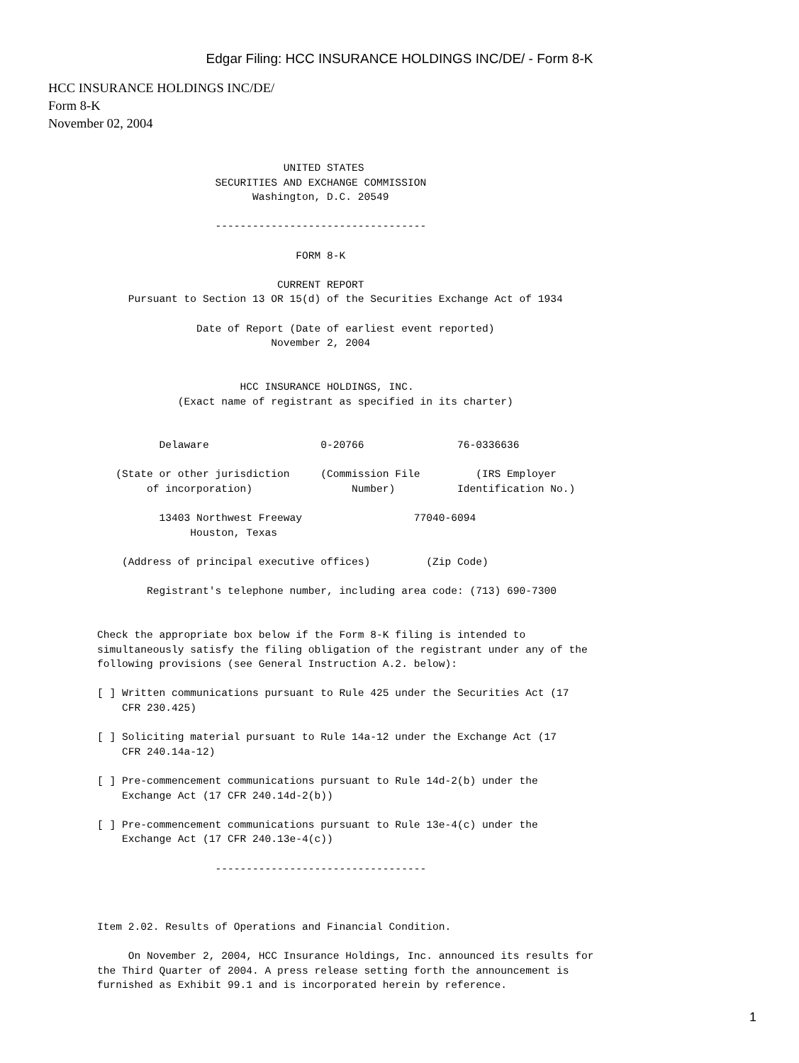Edgar Filing: HCC INSURANCE HOLDINGS INC/DE/ - Form 8-K
HCC INSURANCE HOLDINGS INC/DE/
Form 8-K
November 02, 2004
                              UNITED STATES
                   SECURITIES AND EXCHANGE COMMISSION
                         Washington, D.C. 20549

                   ----------------------------------

                                FORM 8-K

                             CURRENT REPORT
     Pursuant to Section 13 OR 15(d) of the Securities Exchange Act of 1934

                Date of Report (Date of earliest event reported)
                            November 2, 2004


                       HCC INSURANCE HOLDINGS, INC.
             (Exact name of registrant as specified in its charter)


          Delaware                  0-20766               76-0336636

   (State or other jurisdiction     (Commission File         (IRS Employer
        of incorporation)                Number)          Identification No.)

          13403 Northwest Freeway                  77040-6094
               Houston, Texas

    (Address of principal executive offices)         (Zip Code)

        Registrant's telephone number, including area code: (713) 690-7300


Check the appropriate box below if the Form 8-K filing is intended to
simultaneously satisfy the filing obligation of the registrant under any of the
following provisions (see General Instruction A.2. below):

[ ] Written communications pursuant to Rule 425 under the Securities Act (17
    CFR 230.425)

[ ] Soliciting material pursuant to Rule 14a-12 under the Exchange Act (17
    CFR 240.14a-12)

[ ] Pre-commencement communications pursuant to Rule 14d-2(b) under the
    Exchange Act (17 CFR 240.14d-2(b))

[ ] Pre-commencement communications pursuant to Rule 13e-4(c) under the
    Exchange Act (17 CFR 240.13e-4(c))

                   ----------------------------------



Item 2.02. Results of Operations and Financial Condition.

     On November 2, 2004, HCC Insurance Holdings, Inc. announced its results for
the Third Quarter of 2004. A press release setting forth the announcement is
furnished as Exhibit 99.1 and is incorporated herein by reference.
1